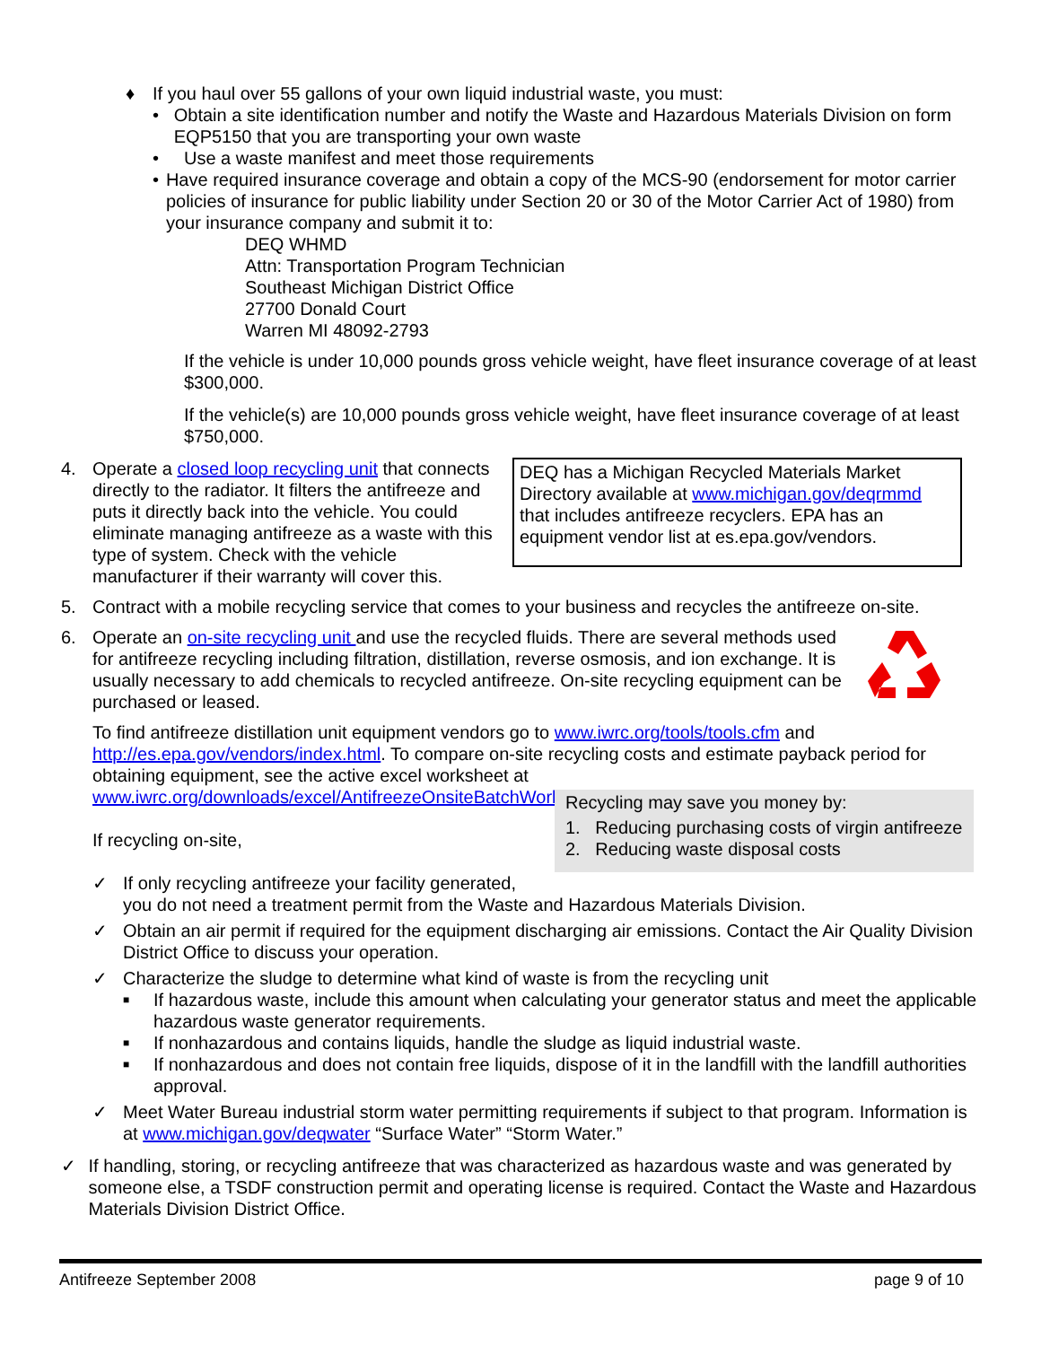♦ If you haul over 55 gallons of your own liquid industrial waste, you must:
• Obtain a site identification number and notify the Waste and Hazardous Materials Division on form EQP5150 that you are transporting your own waste
• Use a waste manifest and meet those requirements
• Have required insurance coverage and obtain a copy of the MCS-90 (endorsement for motor carrier policies of insurance for public liability under Section 20 or 30 of the Motor Carrier Act of 1980) from your insurance company and submit it to:
DEQ WHMD
Attn: Transportation Program Technician
Southeast Michigan District Office
27700 Donald Court
Warren MI 48092-2793
If the vehicle is under 10,000 pounds gross vehicle weight, have fleet insurance coverage of at least $300,000.
If the vehicle(s) are 10,000 pounds gross vehicle weight, have fleet insurance coverage of at least $750,000.
4. Operate a closed loop recycling unit that connects directly to the radiator. It filters the antifreeze and puts it directly back into the vehicle. You could eliminate managing antifreeze as a waste with this type of system. Check with the vehicle manufacturer if their warranty will cover this.
DEQ has a Michigan Recycled Materials Market Directory available at www.michigan.gov/deqrmmd that includes antifreeze recyclers. EPA has an equipment vendor list at es.epa.gov/vendors.
5. Contract with a mobile recycling service that comes to your business and recycles the antifreeze on-site.
6. Operate an on-site recycling unit and use the recycled fluids. There are several methods used for antifreeze recycling including filtration, distillation, reverse osmosis, and ion exchange. It is usually necessary to add chemicals to recycled antifreeze. On-site recycling equipment can be purchased or leased.
To find antifreeze distillation unit equipment vendors go to www.iwrc.org/tools/tools.cfm and http://es.epa.gov/vendors/index.html. To compare on-site recycling costs and estimate payback period for obtaining equipment, see the active excel worksheet at
www.iwrc.org/downloads/excel/AntifreezeOnsiteBatchWorksheet.xls
If recycling on-site,
Recycling may save you money by:
1. Reducing purchasing costs of virgin antifreeze
2. Reducing waste disposal costs
✓ If only recycling antifreeze your facility generated,
you do not need a treatment permit from the Waste and Hazardous Materials Division.
✓ Obtain an air permit if required for the equipment discharging air emissions. Contact the Air Quality Division District Office to discuss your operation.
✓ Characterize the sludge to determine what kind of waste is from the recycling unit
■ If hazardous waste, include this amount when calculating your generator status and meet the applicable hazardous waste generator requirements.
■ If nonhazardous and contains liquids, handle the sludge as liquid industrial waste.
■ If nonhazardous and does not contain free liquids, dispose of it in the landfill with the landfill authorities approval.
✓ Meet Water Bureau industrial storm water permitting requirements if subject to that program. Information is at www.michigan.gov/deqwater “Surface Water” “Storm Water.”
✓ If handling, storing, or recycling antifreeze that was characterized as hazardous waste and was generated by someone else, a TSDF construction permit and operating license is required. Contact the Waste and Hazardous Materials Division District Office.
Antifreeze September 2008 page 9 of 10